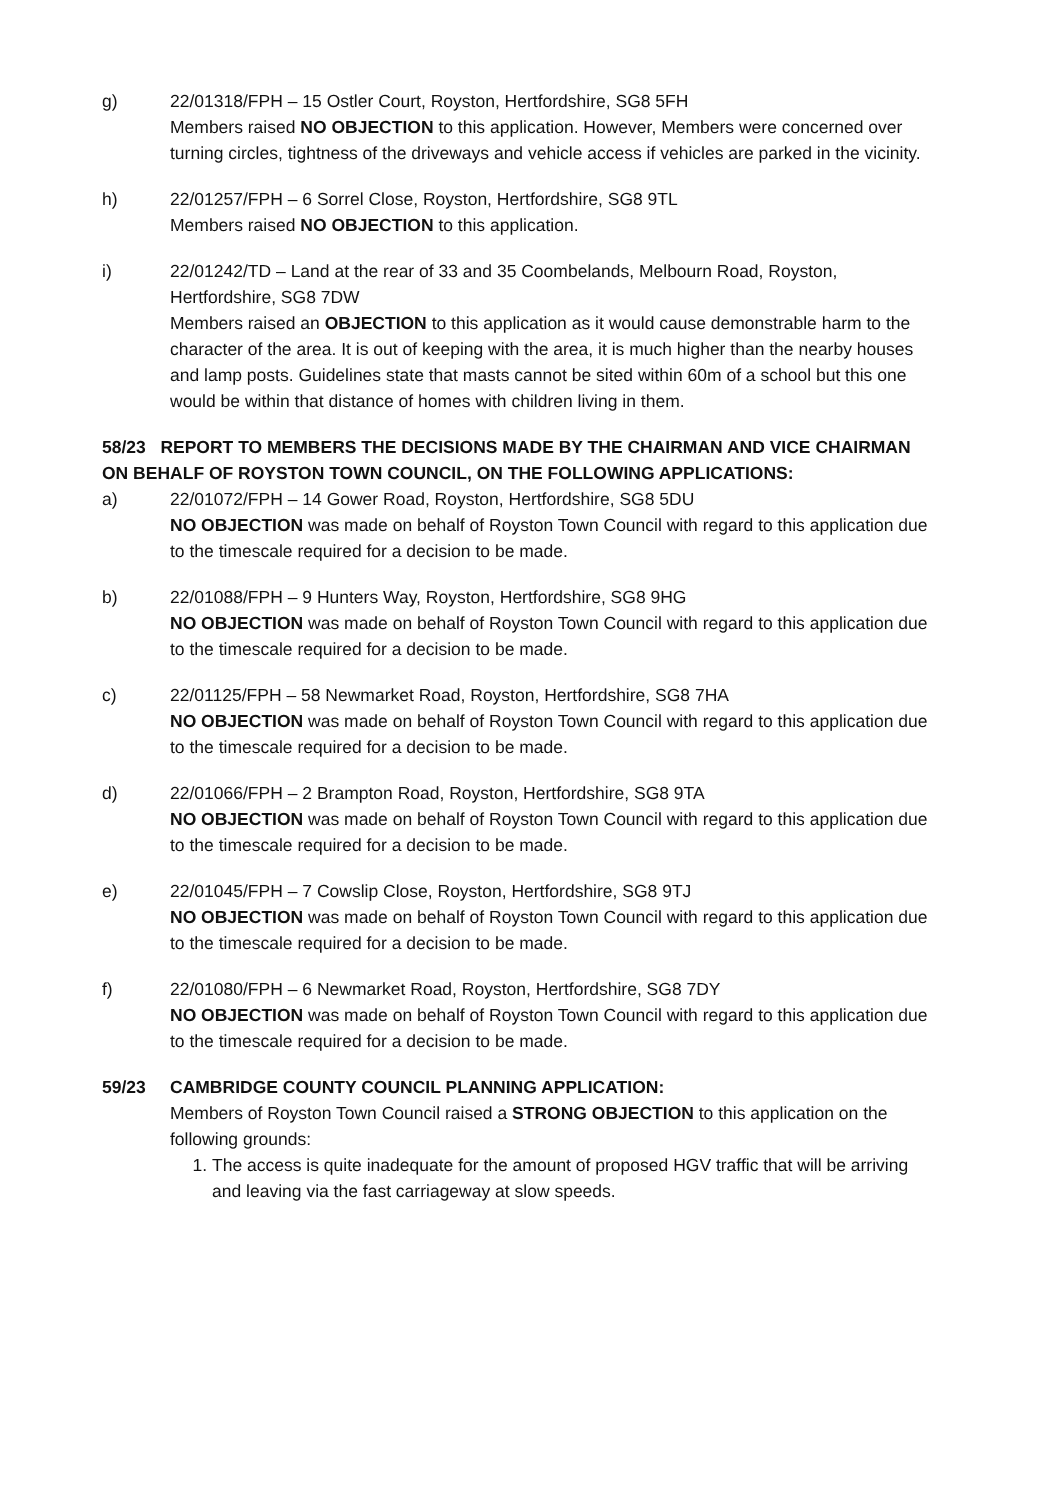g) 22/01318/FPH – 15 Ostler Court, Royston, Hertfordshire, SG8 5FH
Members raised NO OBJECTION to this application. However, Members were concerned over turning circles, tightness of the driveways and vehicle access if vehicles are parked in the vicinity.
h) 22/01257/FPH – 6 Sorrel Close, Royston, Hertfordshire, SG8 9TL
Members raised NO OBJECTION to this application.
i) 22/01242/TD – Land at the rear of 33 and 35 Coombelands, Melbourn Road, Royston, Hertfordshire, SG8 7DW
Members raised an OBJECTION to this application as it would cause demonstrable harm to the character of the area. It is out of keeping with the area, it is much higher than the nearby houses and lamp posts. Guidelines state that masts cannot be sited within 60m of a school but this one would be within that distance of homes with children living in them.
58/23 REPORT TO MEMBERS THE DECISIONS MADE BY THE CHAIRMAN AND VICE CHAIRMAN ON BEHALF OF ROYSTON TOWN COUNCIL, ON THE FOLLOWING APPLICATIONS:
a) 22/01072/FPH – 14 Gower Road, Royston, Hertfordshire, SG8 5DU
NO OBJECTION was made on behalf of Royston Town Council with regard to this application due to the timescale required for a decision to be made.
b) 22/01088/FPH – 9 Hunters Way, Royston, Hertfordshire, SG8 9HG
NO OBJECTION was made on behalf of Royston Town Council with regard to this application due to the timescale required for a decision to be made.
c) 22/01125/FPH – 58 Newmarket Road, Royston, Hertfordshire, SG8 7HA
NO OBJECTION was made on behalf of Royston Town Council with regard to this application due to the timescale required for a decision to be made.
d) 22/01066/FPH – 2 Brampton Road, Royston, Hertfordshire, SG8 9TA
NO OBJECTION was made on behalf of Royston Town Council with regard to this application due to the timescale required for a decision to be made.
e) 22/01045/FPH – 7 Cowslip Close, Royston, Hertfordshire, SG8 9TJ
NO OBJECTION was made on behalf of Royston Town Council with regard to this application due to the timescale required for a decision to be made.
f) 22/01080/FPH – 6 Newmarket Road, Royston, Hertfordshire, SG8 7DY
NO OBJECTION was made on behalf of Royston Town Council with regard to this application due to the timescale required for a decision to be made.
59/23 CAMBRIDGE COUNTY COUNCIL PLANNING APPLICATION:
Members of Royston Town Council raised a STRONG OBJECTION to this application on the following grounds:
1. The access is quite inadequate for the amount of proposed HGV traffic that will be arriving and leaving via the fast carriageway at slow speeds.